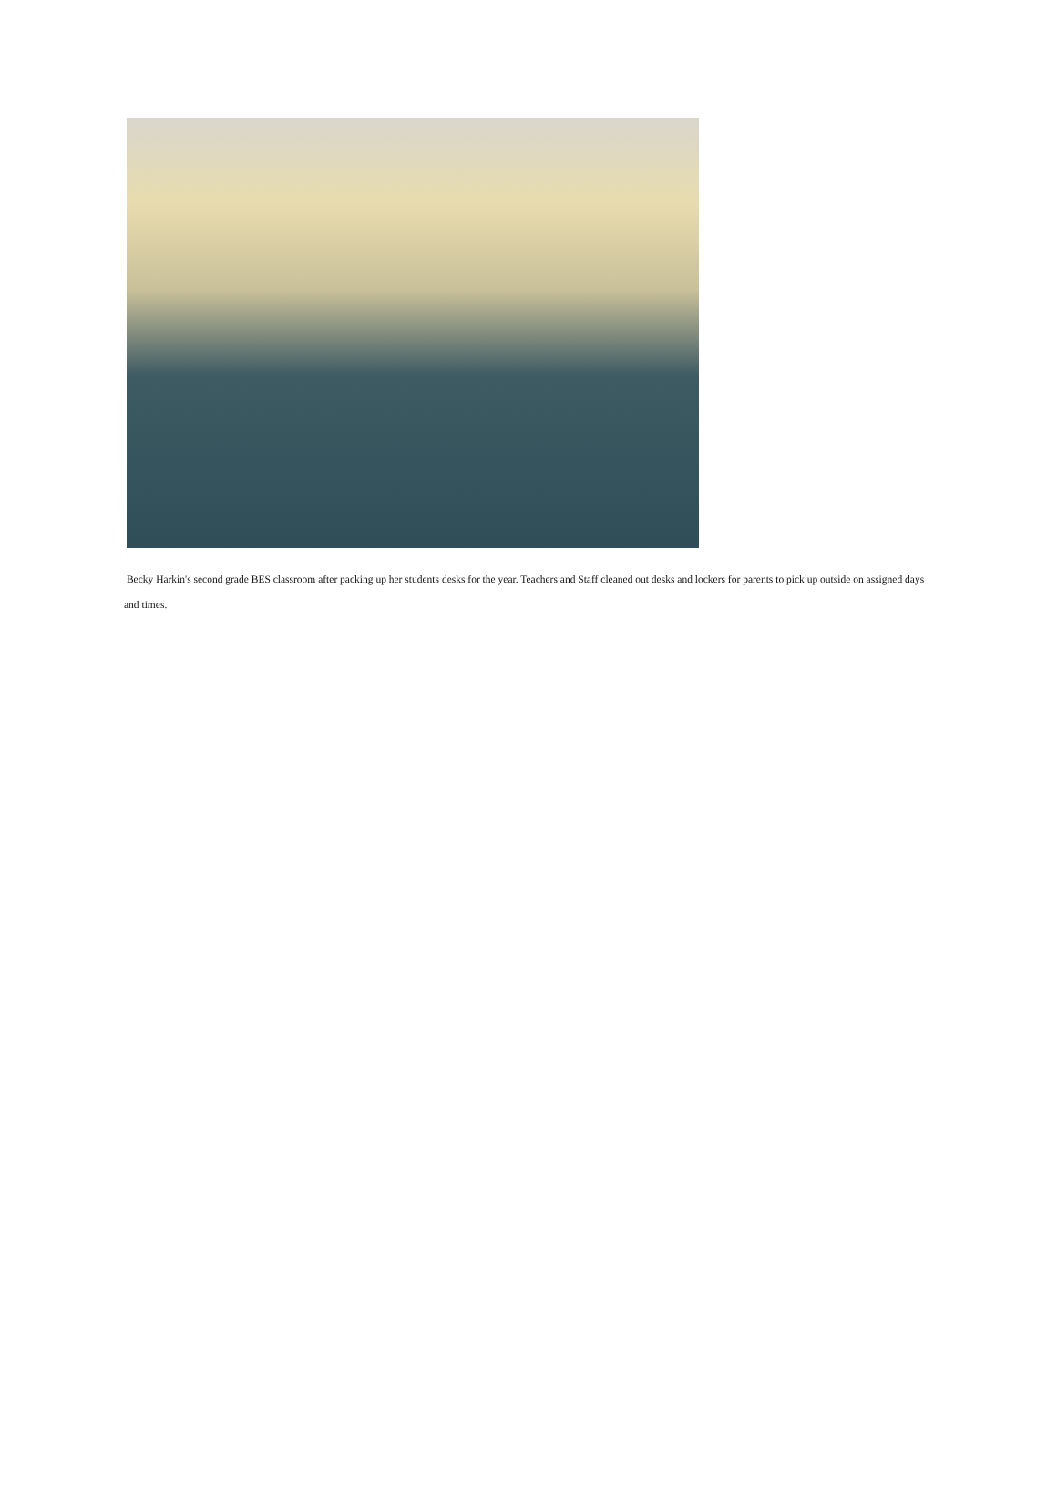Becky Harkin's second grade BES classroom after packing up her students desks for the year. Teachers and Staff cleaned out desks and lockers for parents to pick up outside on assigned days and times.